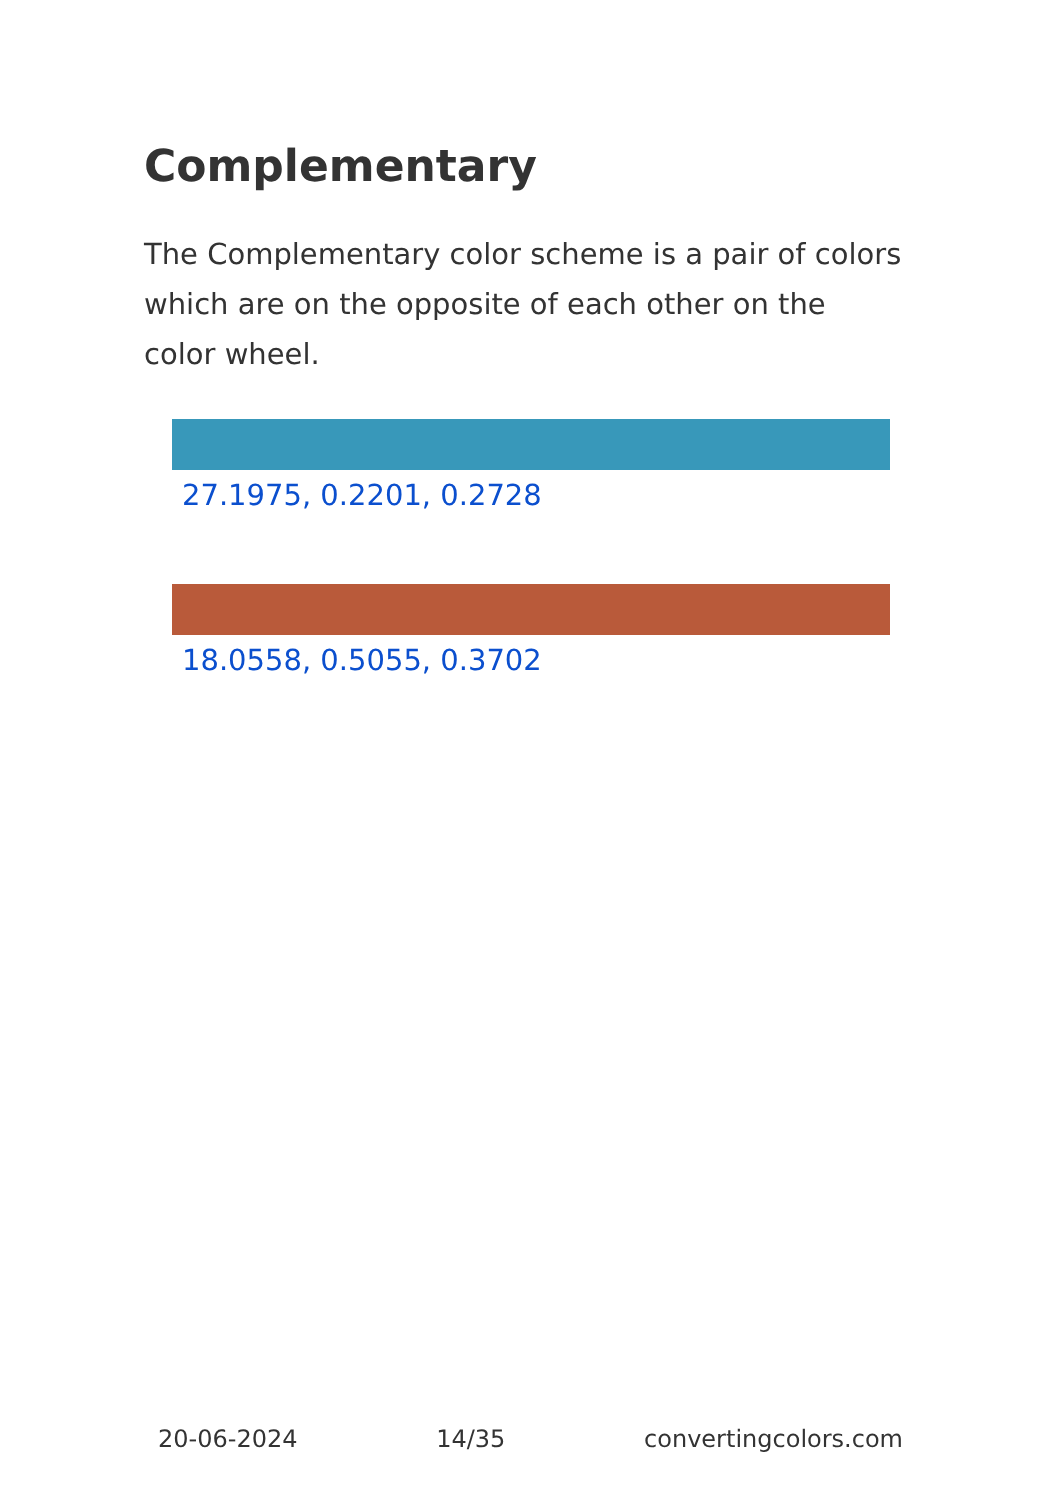Complementary
The Complementary color scheme is a pair of colors which are on the opposite of each other on the color wheel.
27.1975, 0.2201, 0.2728
18.0558, 0.5055, 0.3702
20-06-2024 14/35 convertingcolors.com